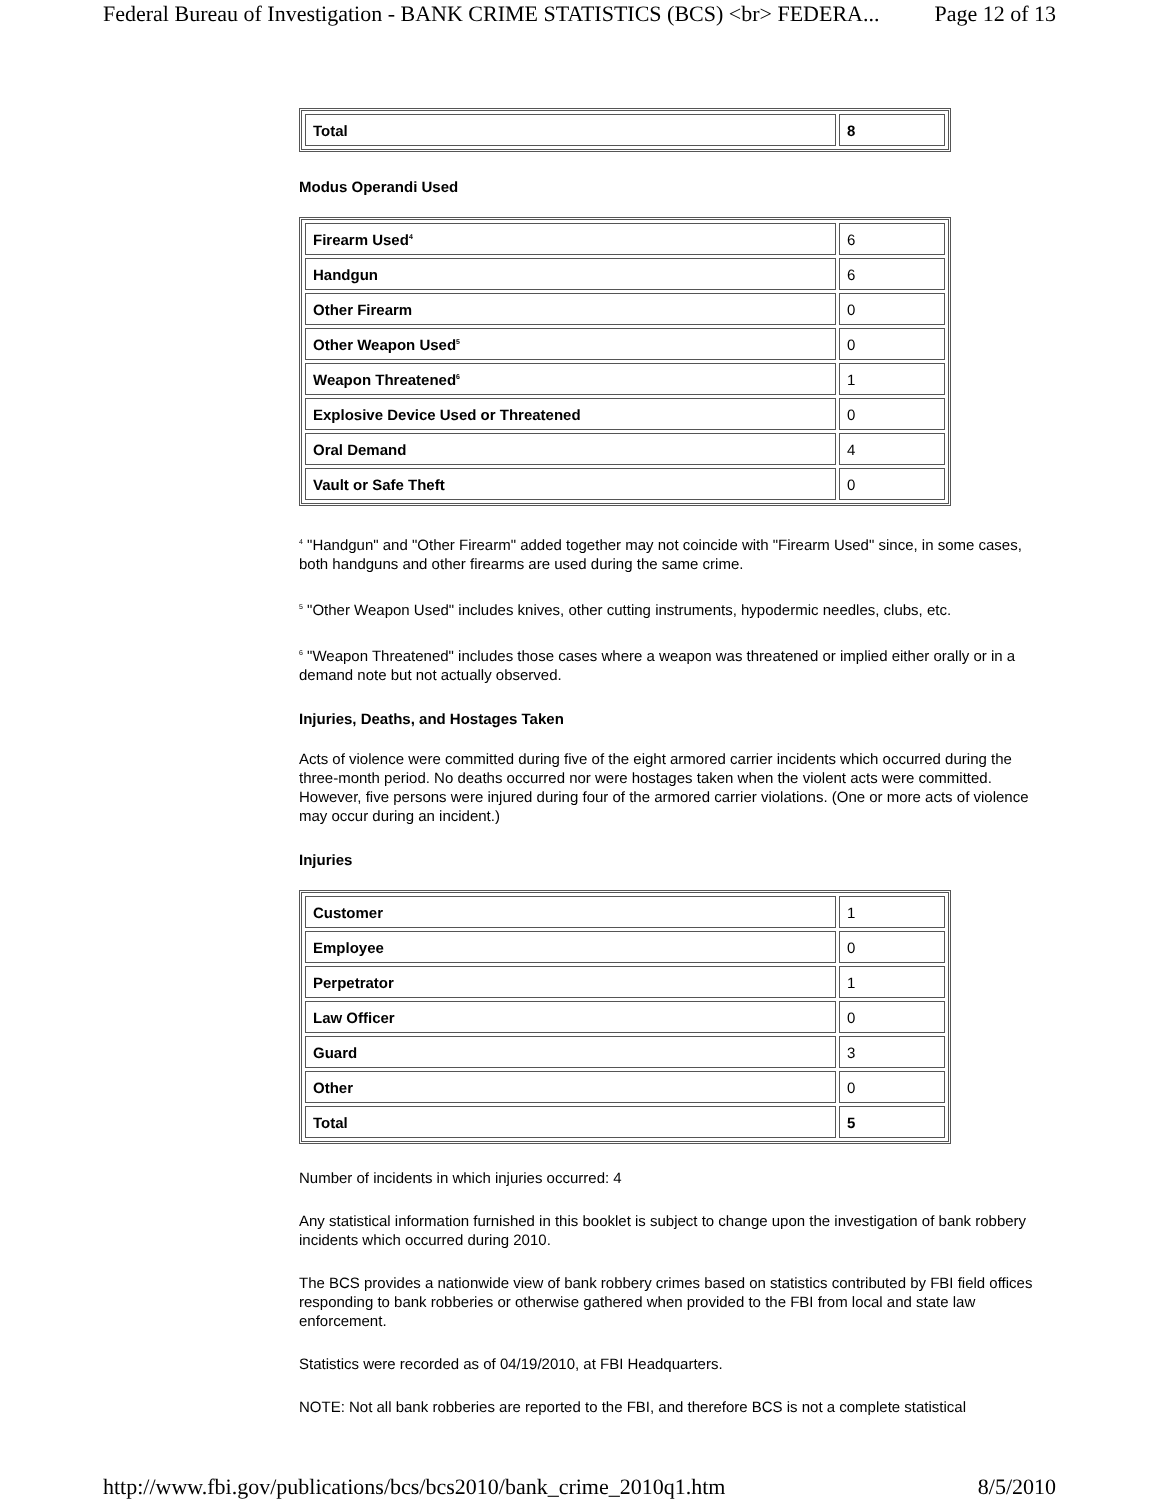Federal Bureau of Investigation - BANK CRIME STATISTICS (BCS) <br> FEDERA... Page 12 of 13
| Total | 8 |
Modus Operandi Used
| Firearm Used<sup>4</sup> | 6 |
| Handgun | 6 |
| Other Firearm | 0 |
| Other Weapon Used<sup>5</sup> | 0 |
| Weapon Threatened<sup>6</sup> | 1 |
| Explosive Device Used or Threatened | 0 |
| Oral Demand | 4 |
| Vault or Safe Theft | 0 |
<sup>4</sup> "Handgun" and "Other Firearm" added together may not coincide with "Firearm Used" since, in some cases, both handguns and other firearms are used during the same crime.
<sup>5</sup> "Other Weapon Used" includes knives, other cutting instruments, hypodermic needles, clubs, etc.
<sup>6</sup> "Weapon Threatened" includes those cases where a weapon was threatened or implied either orally or in a demand note but not actually observed.
Injuries, Deaths, and Hostages Taken
Acts of violence were committed during five of the eight armored carrier incidents which occurred during the three-month period. No deaths occurred nor were hostages taken when the violent acts were committed. However, five persons were injured during four of the armored carrier violations. (One or more acts of violence may occur during an incident.)
Injuries
| Customer | 1 |
| Employee | 0 |
| Perpetrator | 1 |
| Law Officer | 0 |
| Guard | 3 |
| Other | 0 |
| Total | 5 |
Number of incidents in which injuries occurred: 4
Any statistical information furnished in this booklet is subject to change upon the investigation of bank robbery incidents which occurred during 2010.
The BCS provides a nationwide view of bank robbery crimes based on statistics contributed by FBI field offices responding to bank robberies or otherwise gathered when provided to the FBI from local and state law enforcement.
Statistics were recorded as of 04/19/2010, at FBI Headquarters.
NOTE: Not all bank robberies are reported to the FBI, and therefore BCS is not a complete statistical
http://www.fbi.gov/publications/bcs/bcs2010/bank_crime_2010q1.htm 8/5/2010